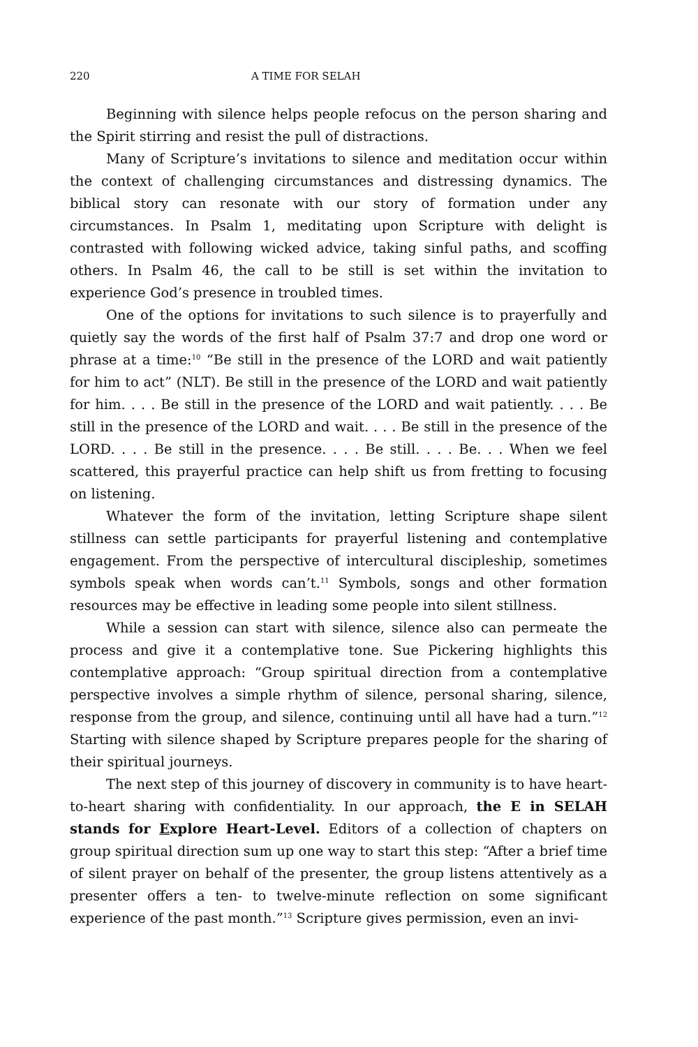220 A TIME FOR SELAH
Beginning with silence helps people refocus on the person sharing and the Spirit stirring and resist the pull of distractions.
Many of Scripture’s invitations to silence and meditation occur within the context of challenging circumstances and distressing dynamics. The biblical story can resonate with our story of formation under any circumstances. In Psalm 1, meditating upon Scripture with delight is contrasted with following wicked advice, taking sinful paths, and scoffing others. In Psalm 46, the call to be still is set within the invitation to experience God’s presence in troubled times.
One of the options for invitations to such silence is to prayerfully and quietly say the words of the first half of Psalm 37:7 and drop one word or phrase at a time:<sup>10</sup> “Be still in the presence of the LORD and wait patiently for him to act” (NLT). Be still in the presence of the LORD and wait patiently for him. . . . Be still in the presence of the LORD and wait patiently. . . . Be still in the presence of the LORD and wait. . . . Be still in the presence of the LORD. . . . Be still in the presence. . . . Be still. . . . Be. . . When we feel scattered, this prayerful practice can help shift us from fretting to focusing on listening.
Whatever the form of the invitation, letting Scripture shape silent stillness can settle participants for prayerful listening and contemplative engagement. From the perspective of intercultural discipleship, sometimes symbols speak when words can’t.<sup>11</sup> Symbols, songs and other formation resources may be effective in leading some people into silent stillness.
While a session can start with silence, silence also can permeate the process and give it a contemplative tone. Sue Pickering highlights this contemplative approach: “Group spiritual direction from a contemplative perspective involves a simple rhythm of silence, personal sharing, silence, response from the group, and silence, continuing until all have had a turn.”<sup>12</sup> Starting with silence shaped by Scripture prepares people for the sharing of their spiritual journeys.
The next step of this journey of discovery in community is to have heart-to-heart sharing with confidentiality. In our approach, the E in SELAH stands for Explore Heart-Level. Editors of a collection of chapters on group spiritual direction sum up one way to start this step: “After a brief time of silent prayer on behalf of the presenter, the group listens attentively as a presenter offers a ten- to twelve-minute reflection on some significant experience of the past month.”<sup>13</sup> Scripture gives permission, even an invi-